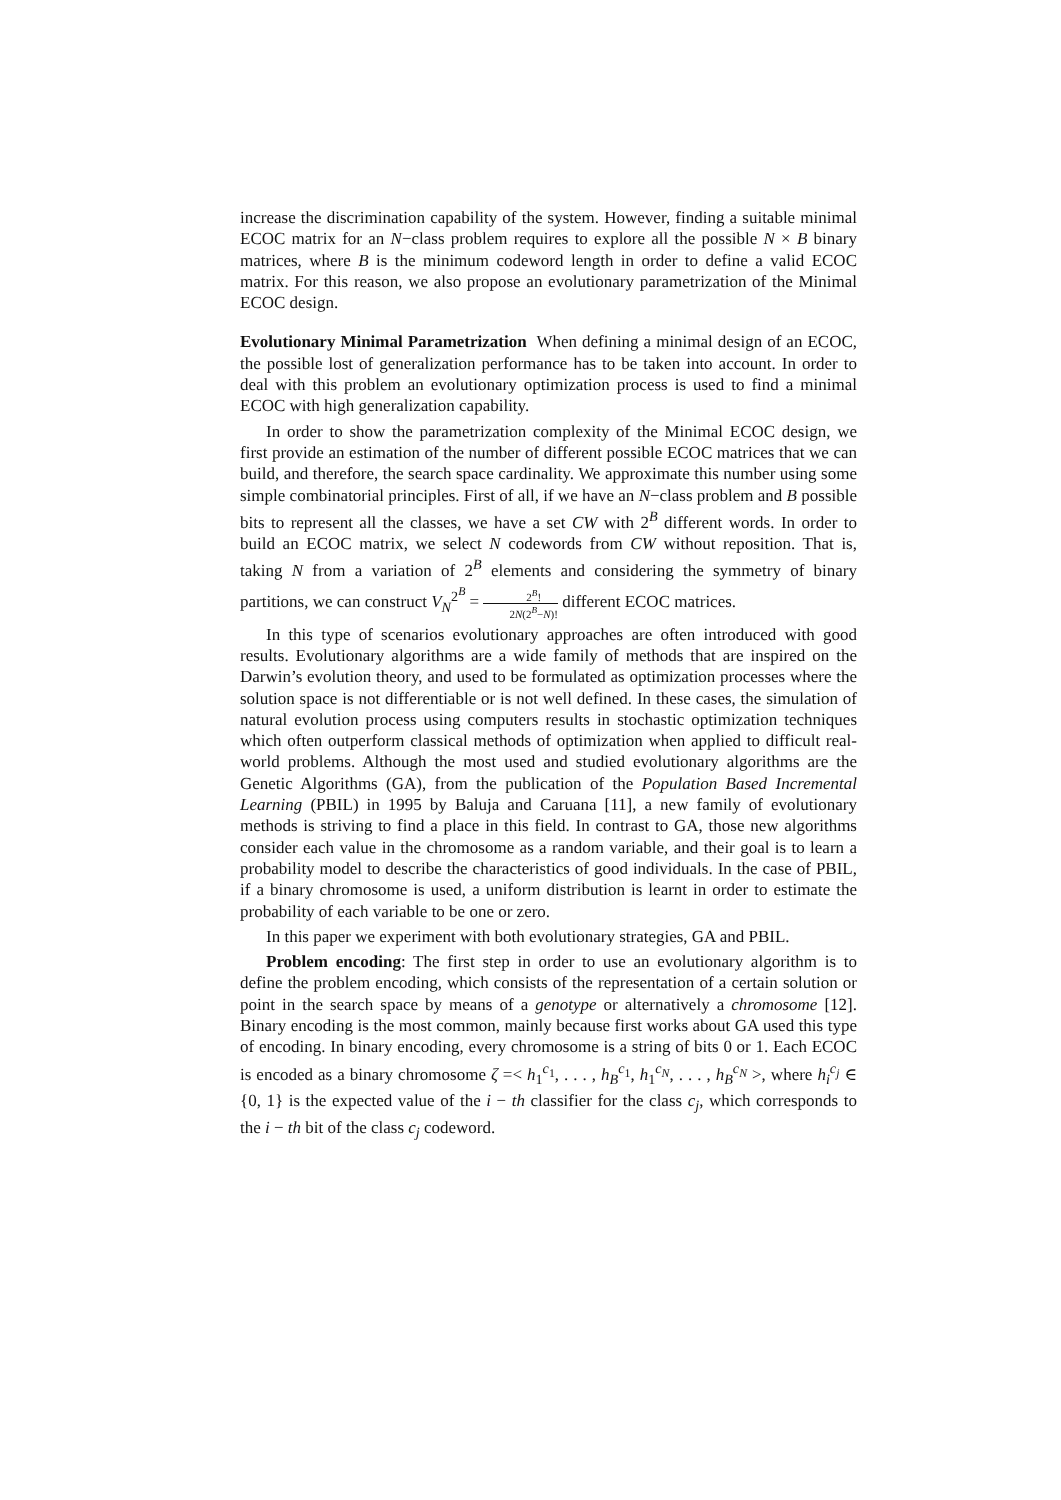increase the discrimination capability of the system. However, finding a suitable minimal ECOC matrix for an N−class problem requires to explore all the possible N × B binary matrices, where B is the minimum codeword length in order to define a valid ECOC matrix. For this reason, we also propose an evolutionary parametrization of the Minimal ECOC design.
Evolutionary Minimal Parametrization When defining a minimal design of an ECOC, the possible lost of generalization performance has to be taken into account. In order to deal with this problem an evolutionary optimization process is used to find a minimal ECOC with high generalization capability.
In order to show the parametrization complexity of the Minimal ECOC design, we first provide an estimation of the number of different possible ECOC matrices that we can build, and therefore, the search space cardinality. We approximate this number using some simple combinatorial principles. First of all, if we have an N−class problem and B possible bits to represent all the classes, we have a set CW with 2<sup>B</sup> different words. In order to build an ECOC matrix, we select N codewords from CW without reposition. That is, taking N from a variation of 2<sup>B</sup> elements and considering the symmetry of binary partitions, we can construct V<sub>N</sub><sup>2<sup>B</sup></sup> = 2<sup>B</sup>! 2N(2<sup>B</sup>−N)! different ECOC matrices.
In this type of scenarios evolutionary approaches are often introduced with good results. Evolutionary algorithms are a wide family of methods that are inspired on the Darwin’s evolution theory, and used to be formulated as optimization processes where the solution space is not differentiable or is not well defined. In these cases, the simulation of natural evolution process using computers results in stochastic optimization techniques which often outperform classical methods of optimization when applied to difficult real-world problems. Although the most used and studied evolutionary algorithms are the Genetic Algorithms (GA), from the publication of the Population Based Incremental Learning (PBIL) in 1995 by Baluja and Caruana [11], a new family of evolutionary methods is striving to find a place in this field. In contrast to GA, those new algorithms consider each value in the chromosome as a random variable, and their goal is to learn a probability model to describe the characteristics of good individuals. In the case of PBIL, if a binary chromosome is used, a uniform distribution is learnt in order to estimate the probability of each variable to be one or zero.
In this paper we experiment with both evolutionary strategies, GA and PBIL.
Problem encoding: The first step in order to use an evolutionary algorithm is to define the problem encoding, which consists of the representation of a certain solution or point in the search space by means of a genotype or alternatively a chromosome [12]. Binary encoding is the most common, mainly because first works about GA used this type of encoding. In binary encoding, every chromosome is a string of bits 0 or 1. Each ECOC is encoded as a binary chromosome ζ =< h<sub>1</sub><sup>c<sub>1</sub></sup>, . . . , h<sub>B</sub><sup>c<sub>1</sub></sup>, h<sub>1</sub><sup>c<sub>N</sub></sup>, . . . , h<sub>B</sub><sup>c<sub>N</sub></sup> >, where h<sub>i</sub><sup>c<sub>j</sub></sup> ∈ {0, 1} is the expected value of the i − th classifier for the class c<sub>j</sub>, which corresponds to the i − th bit of the class c<sub>j</sub> codeword.